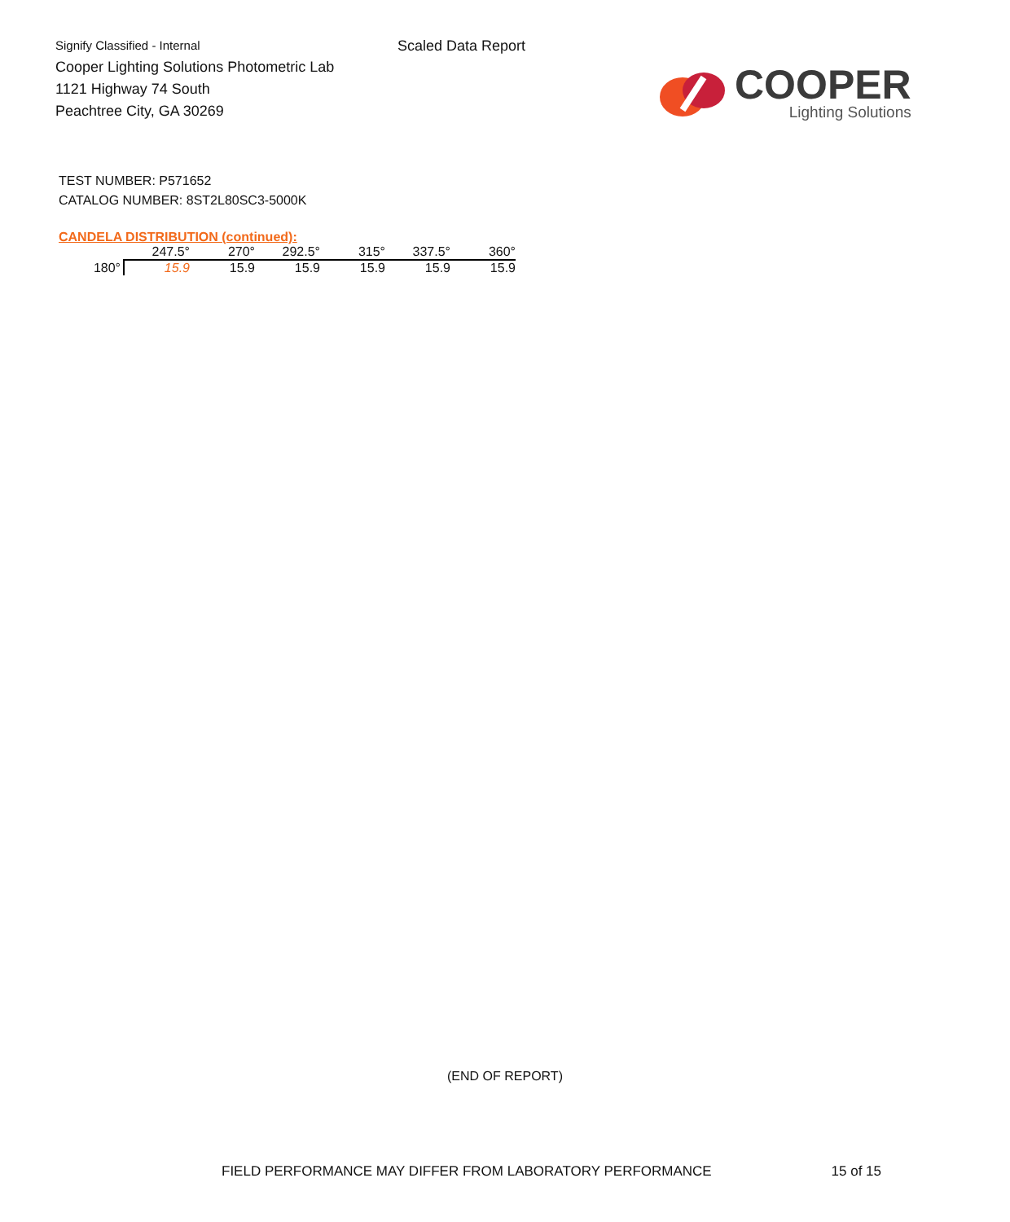Signify Classified - Internal
Cooper Lighting Solutions Photometric Lab
1121 Highway 74 South
Peachtree City, GA 30269
Scaled Data Report
COOPER
Lighting Solutions
TEST NUMBER: P571652
CATALOG NUMBER: 8ST2L80SC3-5000K
CANDELA DISTRIBUTION (continued):
| | 247.5° | 270° | 292.5° | 315° | 337.5° | 360° |
| --- | --- | --- | --- | --- | --- | --- |
| 180° | 15.9 | 15.9 | 15.9 | 15.9 | 15.9 | 15.9 |
(END OF REPORT)
FIELD PERFORMANCE MAY DIFFER FROM LABORATORY PERFORMANCE 15 of 15